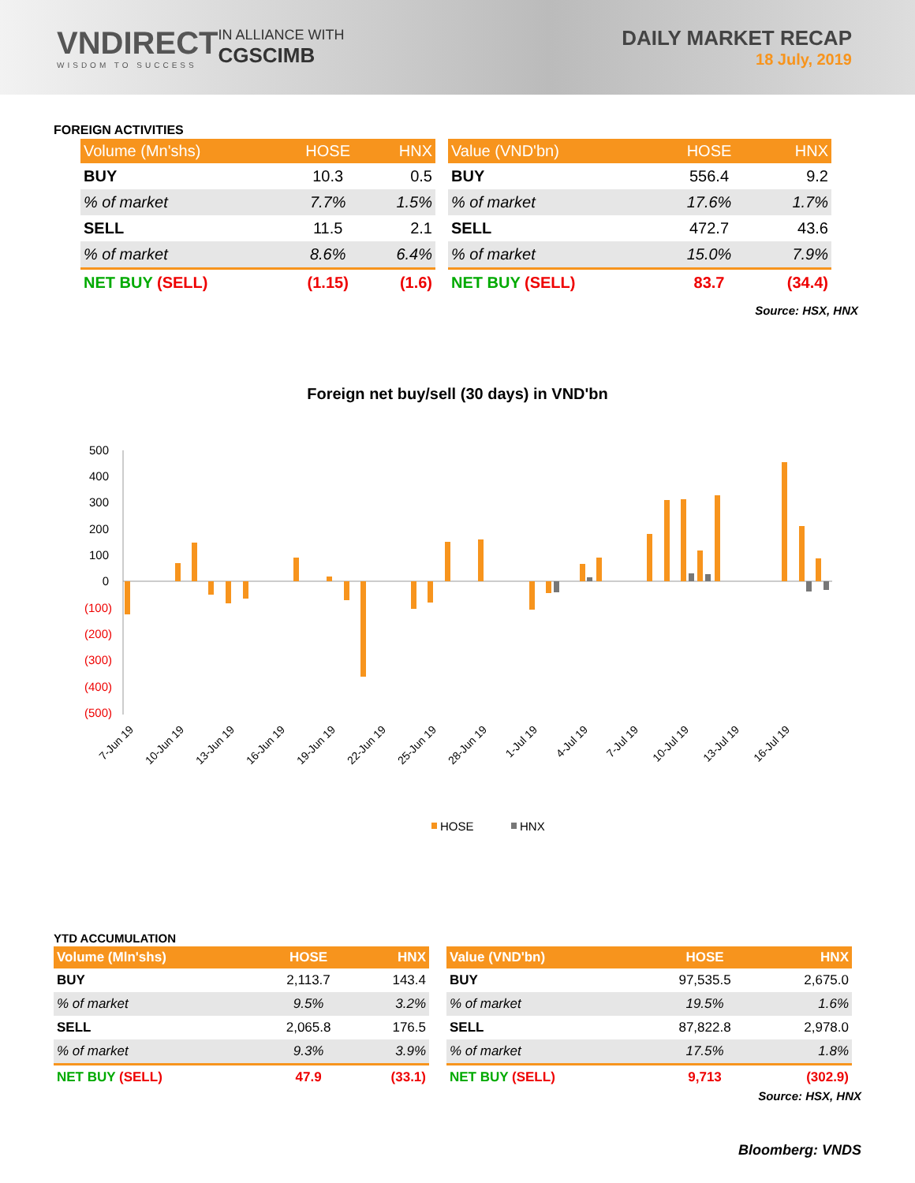VNDIRECT
WISDOM TO SUCCESS
IN ALLIANCE WITH
CGSCIMB
DAILY MARKET RECAP
18 July, 2019
FOREIGN ACTIVITIES
| Volume (Mn'shs) | HOSE | HNX |
| --- | --- | --- |
| BUY | 10.3 | 0.5 |
| % of market | 7.7% | 1.5% |
| SELL | 11.5 | 2.1 |
| % of market | 8.6% | 6.4% |
| NET BUY (SELL) | (1.15) | (1.6) |
| Value (VND'bn) | HOSE | HNX |
| --- | --- | --- |
| BUY | 556.4 | 9.2 |
| % of market | 17.6% | 1.7% |
| SELL | 472.7 | 43.6 |
| % of market | 15.0% | 7.9% |
| NET BUY (SELL) | 83.7 | (34.4) |
Source: HSX, HNX
Foreign net buy/sell (30 days) in VND'bn
500
400
300
200
100
0
(100)
(200)
(300)
(400)
(500)
7-Jun 19
10-Jun 19
13-Jun 19
16-Jun 19
19-Jun 19
22-Jun 19
25-Jun 19
28-Jun 19
1-Jul 19
4-Jul 19
7-Jul 19
10-Jul 19
13-Jul 19
16-Jul 19
HOSE
HNX
YTD ACCUMULATION
| Volume (Mln'shs) | HOSE | HNX |
| --- | --- | --- |
| BUY | 2,113.7 | 143.4 |
| % of market | 9.5% | 3.2% |
| SELL | 2,065.8 | 176.5 |
| % of market | 9.3% | 3.9% |
| NET BUY (SELL) | 47.9 | (33.1) |
| Value (VND'bn) | HOSE | HNX |
| --- | --- | --- |
| BUY | 97,535.5 | 2,675.0 |
| % of market | 19.5% | 1.6% |
| SELL | 87,822.8 | 2,978.0 |
| % of market | 17.5% | 1.8% |
| NET BUY (SELL) | 9,713 | (302.9) |
Source: HSX, HNX
Bloomberg: VNDS